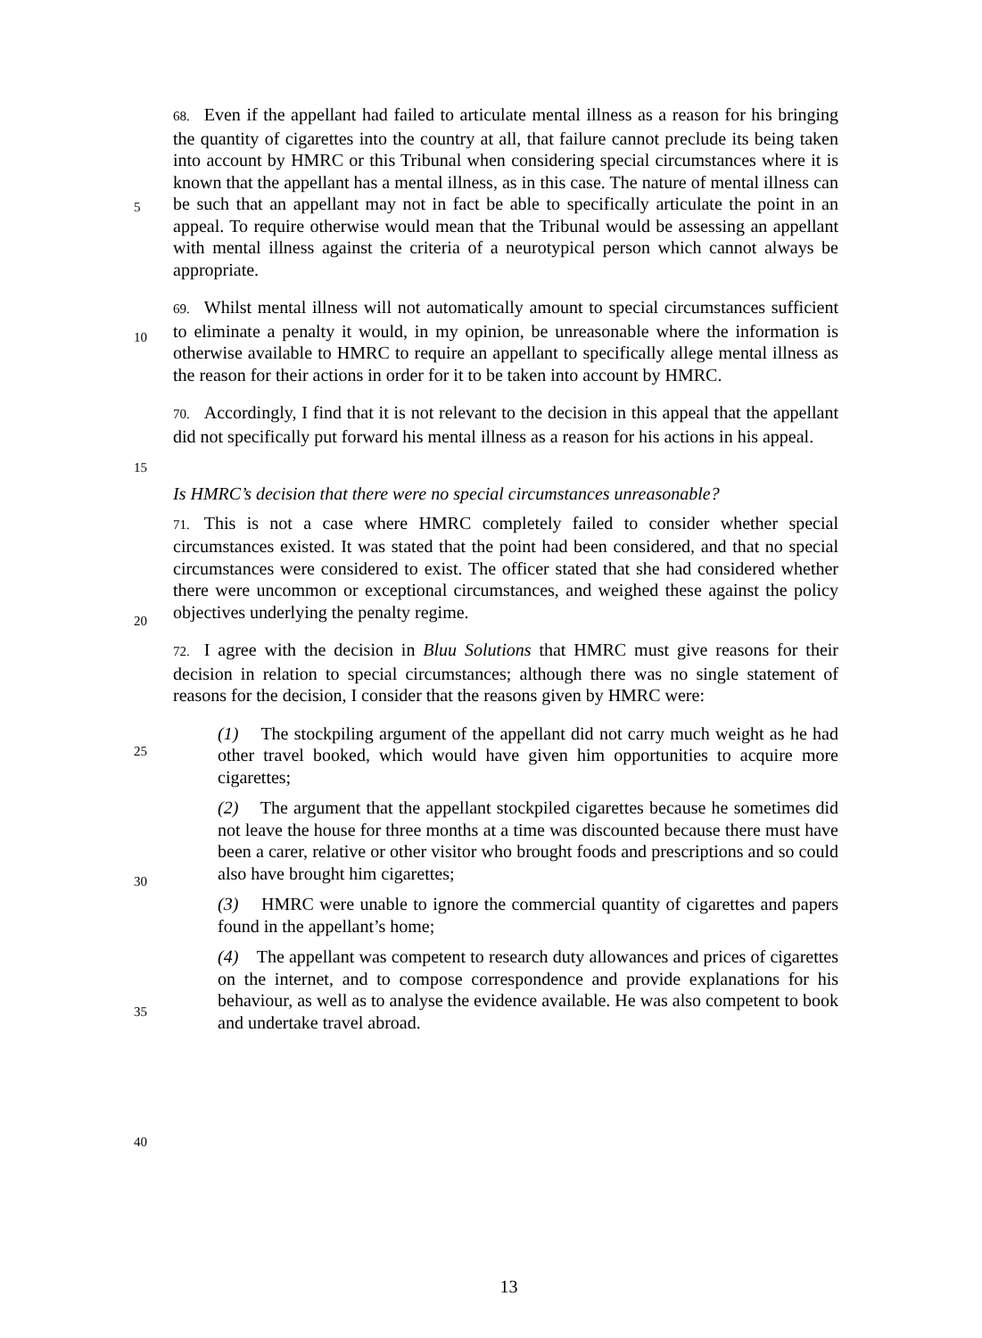5
10
15
20
25
30
35
40
68. Even if the appellant had failed to articulate mental illness as a reason for his bringing the quantity of cigarettes into the country at all, that failure cannot preclude its being taken into account by HMRC or this Tribunal when considering special circumstances where it is known that the appellant has a mental illness, as in this case. The nature of mental illness can be such that an appellant may not in fact be able to specifically articulate the point in an appeal. To require otherwise would mean that the Tribunal would be assessing an appellant with mental illness against the criteria of a neurotypical person which cannot always be appropriate.
69. Whilst mental illness will not automatically amount to special circumstances sufficient to eliminate a penalty it would, in my opinion, be unreasonable where the information is otherwise available to HMRC to require an appellant to specifically allege mental illness as the reason for their actions in order for it to be taken into account by HMRC.
70. Accordingly, I find that it is not relevant to the decision in this appeal that the appellant did not specifically put forward his mental illness as a reason for his actions in his appeal.
Is HMRC’s decision that there were no special circumstances unreasonable?
71. This is not a case where HMRC completely failed to consider whether special circumstances existed. It was stated that the point had been considered, and that no special circumstances were considered to exist. The officer stated that she had considered whether there were uncommon or exceptional circumstances, and weighed these against the policy objectives underlying the penalty regime.
72. I agree with the decision in Bluu Solutions that HMRC must give reasons for their decision in relation to special circumstances; although there was no single statement of reasons for the decision, I consider that the reasons given by HMRC were:
(1) The stockpiling argument of the appellant did not carry much weight as he had other travel booked, which would have given him opportunities to acquire more cigarettes;
(2) The argument that the appellant stockpiled cigarettes because he sometimes did not leave the house for three months at a time was discounted because there must have been a carer, relative or other visitor who brought foods and prescriptions and so could also have brought him cigarettes;
(3) HMRC were unable to ignore the commercial quantity of cigarettes and papers found in the appellant’s home;
(4) The appellant was competent to research duty allowances and prices of cigarettes on the internet, and to compose correspondence and provide explanations for his behaviour, as well as to analyse the evidence available. He was also competent to book and undertake travel abroad.
13